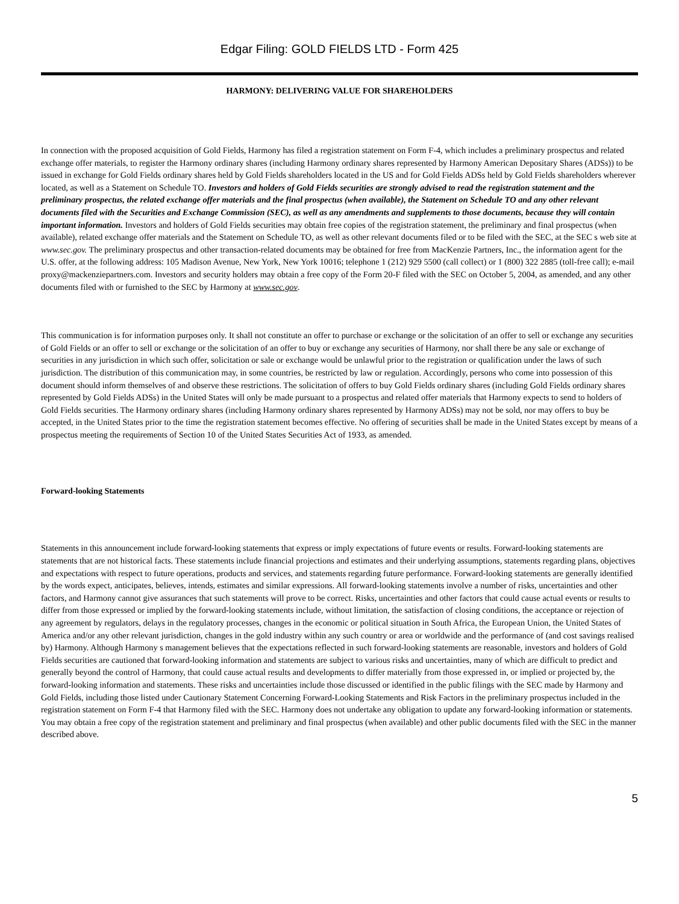Edgar Filing: GOLD FIELDS LTD - Form 425
HARMONY: DELIVERING VALUE FOR SHAREHOLDERS
In connection with the proposed acquisition of Gold Fields, Harmony has filed a registration statement on Form F-4, which includes a preliminary prospectus and related exchange offer materials, to register the Harmony ordinary shares (including Harmony ordinary shares represented by Harmony American Depositary Shares (ADSs)) to be issued in exchange for Gold Fields ordinary shares held by Gold Fields shareholders located in the US and for Gold Fields ADSs held by Gold Fields shareholders wherever located, as well as a Statement on Schedule TO. Investors and holders of Gold Fields securities are strongly advised to read the registration statement and the preliminary prospectus, the related exchange offer materials and the final prospectus (when available), the Statement on Schedule TO and any other relevant documents filed with the Securities and Exchange Commission (SEC), as well as any amendments and supplements to those documents, because they will contain important information. Investors and holders of Gold Fields securities may obtain free copies of the registration statement, the preliminary and final prospectus (when available), related exchange offer materials and the Statement on Schedule TO, as well as other relevant documents filed or to be filed with the SEC, at the SEC s web site at www.sec.gov. The preliminary prospectus and other transaction-related documents may be obtained for free from MacKenzie Partners, Inc., the information agent for the U.S. offer, at the following address: 105 Madison Avenue, New York, New York 10016; telephone 1 (212) 929 5500 (call collect) or 1 (800) 322 2885 (toll-free call); e-mail proxy@mackenziepartners.com. Investors and security holders may obtain a free copy of the Form 20-F filed with the SEC on October 5, 2004, as amended, and any other documents filed with or furnished to the SEC by Harmony at www.sec.gov.
This communication is for information purposes only. It shall not constitute an offer to purchase or exchange or the solicitation of an offer to sell or exchange any securities of Gold Fields or an offer to sell or exchange or the solicitation of an offer to buy or exchange any securities of Harmony, nor shall there be any sale or exchange of securities in any jurisdiction in which such offer, solicitation or sale or exchange would be unlawful prior to the registration or qualification under the laws of such jurisdiction. The distribution of this communication may, in some countries, be restricted by law or regulation. Accordingly, persons who come into possession of this document should inform themselves of and observe these restrictions. The solicitation of offers to buy Gold Fields ordinary shares (including Gold Fields ordinary shares represented by Gold Fields ADSs) in the United States will only be made pursuant to a prospectus and related offer materials that Harmony expects to send to holders of Gold Fields securities. The Harmony ordinary shares (including Harmony ordinary shares represented by Harmony ADSs) may not be sold, nor may offers to buy be accepted, in the United States prior to the time the registration statement becomes effective. No offering of securities shall be made in the United States except by means of a prospectus meeting the requirements of Section 10 of the United States Securities Act of 1933, as amended.
Forward-looking Statements
Statements in this announcement include forward-looking statements that express or imply expectations of future events or results. Forward-looking statements are statements that are not historical facts. These statements include financial projections and estimates and their underlying assumptions, statements regarding plans, objectives and expectations with respect to future operations, products and services, and statements regarding future performance. Forward-looking statements are generally identified by the words expect, anticipates, believes, intends, estimates and similar expressions. All forward-looking statements involve a number of risks, uncertainties and other factors, and Harmony cannot give assurances that such statements will prove to be correct. Risks, uncertainties and other factors that could cause actual events or results to differ from those expressed or implied by the forward-looking statements include, without limitation, the satisfaction of closing conditions, the acceptance or rejection of any agreement by regulators, delays in the regulatory processes, changes in the economic or political situation in South Africa, the European Union, the United States of America and/or any other relevant jurisdiction, changes in the gold industry within any such country or area or worldwide and the performance of (and cost savings realised by) Harmony. Although Harmony s management believes that the expectations reflected in such forward-looking statements are reasonable, investors and holders of Gold Fields securities are cautioned that forward-looking information and statements are subject to various risks and uncertainties, many of which are difficult to predict and generally beyond the control of Harmony, that could cause actual results and developments to differ materially from those expressed in, or implied or projected by, the forward-looking information and statements. These risks and uncertainties include those discussed or identified in the public filings with the SEC made by Harmony and Gold Fields, including those listed under Cautionary Statement Concerning Forward-Looking Statements and Risk Factors in the preliminary prospectus included in the registration statement on Form F-4 that Harmony filed with the SEC. Harmony does not undertake any obligation to update any forward-looking information or statements. You may obtain a free copy of the registration statement and preliminary and final prospectus (when available) and other public documents filed with the SEC in the manner described above.
5